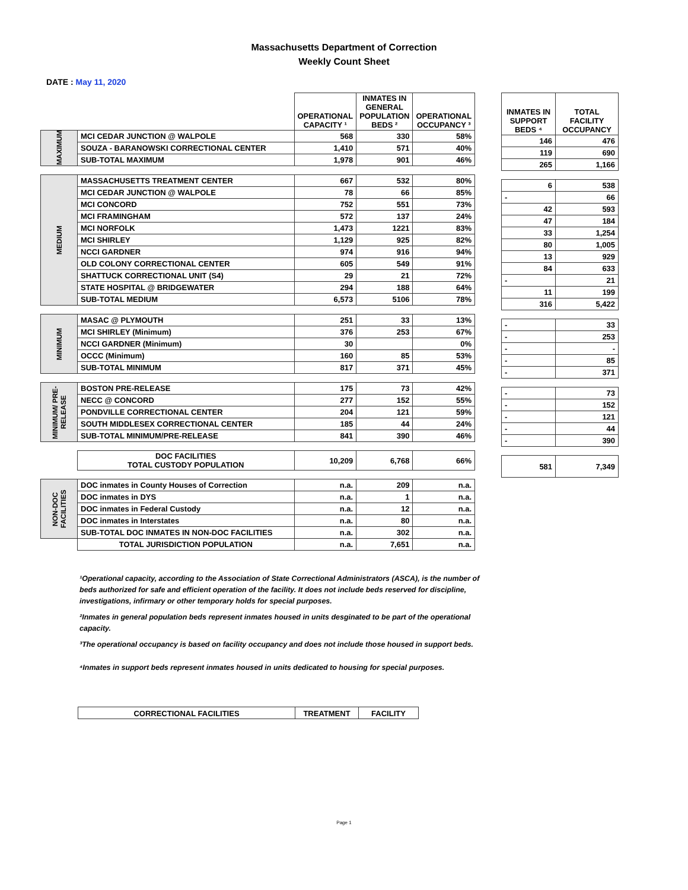Massachusetts Department of Correction
Weekly Count Sheet
DATE : May 11, 2020
| | | OPERATIONAL CAPACITY ¹ | INMATES IN GENERAL POPULATION BEDS ² | OPERATIONAL OCCUPANCY ³ |
| --- | --- | --- | --- | --- |
| MAXIMUM | MCI CEDAR JUNCTION @ WALPOLE | 568 | 330 | 58% |
| | SOUZA - BARANOWSKI CORRECTIONAL CENTER | 1,410 | 571 | 40% |
| | SUB-TOTAL MAXIMUM | 1,978 | 901 | 46% |
| MEDIUM | MASSACHUSETTS TREATMENT CENTER | 667 | 532 | 80% |
| | MCI CEDAR JUNCTION @ WALPOLE | 78 | 66 | 85% |
| | MCI CONCORD | 752 | 551 | 73% |
| | MCI FRAMINGHAM | 572 | 137 | 24% |
| | MCI NORFOLK | 1,473 | 1221 | 83% |
| | MCI SHIRLEY | 1,129 | 925 | 82% |
| | NCCI GARDNER | 974 | 916 | 94% |
| | OLD COLONY CORRECTIONAL CENTER | 605 | 549 | 91% |
| | SHATTUCK CORRECTIONAL UNIT (S4) | 29 | 21 | 72% |
| | STATE HOSPITAL @ BRIDGEWATER | 294 | 188 | 64% |
| | SUB-TOTAL MEDIUM | 6,573 | 5106 | 78% |
| MINIMUM | MASAC @ PLYMOUTH | 251 | 33 | 13% |
| | MCI SHIRLEY (Minimum) | 376 | 253 | 67% |
| | NCCI GARDNER (Minimum) | 30 | | 0% |
| | OCCC (Minimum) | 160 | 85 | 53% |
| | SUB-TOTAL MINIMUM | 817 | 371 | 45% |
| MINIMUM/ PRE-RELEASE | BOSTON PRE-RELEASE | 175 | 73 | 42% |
| | NECC @ CONCORD | 277 | 152 | 55% |
| | PONDVILLE CORRECTIONAL CENTER | 204 | 121 | 59% |
| | SOUTH MIDDLESEX CORRECTIONAL CENTER | 185 | 44 | 24% |
| | SUB-TOTAL MINIMUM/PRE-RELEASE | 841 | 390 | 46% |
| | DOC FACILITIES TOTAL CUSTODY POPULATION | 10,209 | 6,768 | 66% |
| NON-DOC FACILITIES | DOC inmates in County Houses of Correction | n.a. | 209 | n.a. |
| | DOC inmates in DYS | n.a. | 1 | n.a. |
| | DOC inmates in Federal Custody | n.a. | 12 | n.a. |
| | DOC inmates in Interstates | n.a. | 80 | n.a. |
| | SUB-TOTAL DOC INMATES IN NON-DOC FACILITIES | n.a. | 302 | n.a. |
| | TOTAL JURISDICTION POPULATION | n.a. | 7,651 | n.a. |
| INMATES IN SUPPORT BEDS ⁴ | TOTAL FACILITY OCCUPANCY |
| --- | --- |
| 146 | 476 |
| 119 | 690 |
| 265 | 1,166 |
| 6 | 538 |
| - | 66 |
| 42 | 593 |
| 47 | 184 |
| 33 | 1,254 |
| 80 | 1,005 |
| 13 | 929 |
| 84 | 633 |
| - | 21 |
| 11 | 199 |
| 316 | 5,422 |
| - | 33 |
| - | 253 |
| - | - |
| - | 85 |
| - | 371 |
| - | 73 |
| - | 152 |
| - | 121 |
| - | 44 |
| - | 390 |
| 581 | 7,349 |
¹Operational capacity, according to the Association of State Correctional Administrators (ASCA), is the number of beds authorized for safe and efficient operation of the facility. It does not include beds reserved for discipline, investigations, infirmary or other temporary holds for special purposes.
²Inmates in general population beds represent inmates housed in units desginated to be part of the operational capacity.
³The operational occupancy is based on facility occupancy and does not include those housed in support beds.
⁴Inmates in support beds represent inmates housed in units dedicated to housing for special purposes.
| CORRECTIONAL FACILITIES | TREATMENT | FACILITY |
| --- | --- | --- |
Page 1